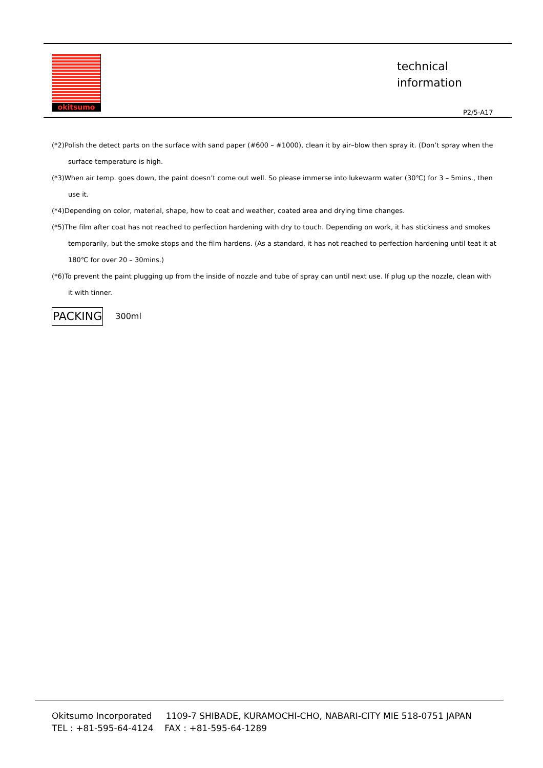okitsumo
technical
information
P2/5-A17
(*2)Polish the detect parts on the surface with sand paper (#600 – #1000), clean it by air–blow then spray it. (Don’t spray when the surface temperature is high.
(*3)When air temp. goes down, the paint doesn’t come out well. So please immerse into lukewarm water (30℃) for 3 – 5mins., then use it.
(*4)Depending on color, material, shape, how to coat and weather, coated area and drying time changes.
(*5)The film after coat has not reached to perfection hardening with dry to touch. Depending on work, it has stickiness and smokes temporarily, but the smoke stops and the film hardens. (As a standard, it has not reached to perfection hardening until teat it at 180℃ for over 20 – 30mins.)
(*6)To prevent the paint plugging up from the inside of nozzle and tube of spray can until next use. If plug up the nozzle, clean with it with tinner.
PACKING 300ml
Okitsumo Incorporated 1109-7 SHIBADE, KURAMOCHI-CHO, NABARI-CITY MIE 518-0751 JAPAN
TEL : +81-595-64-4124 FAX : +81-595-64-1289